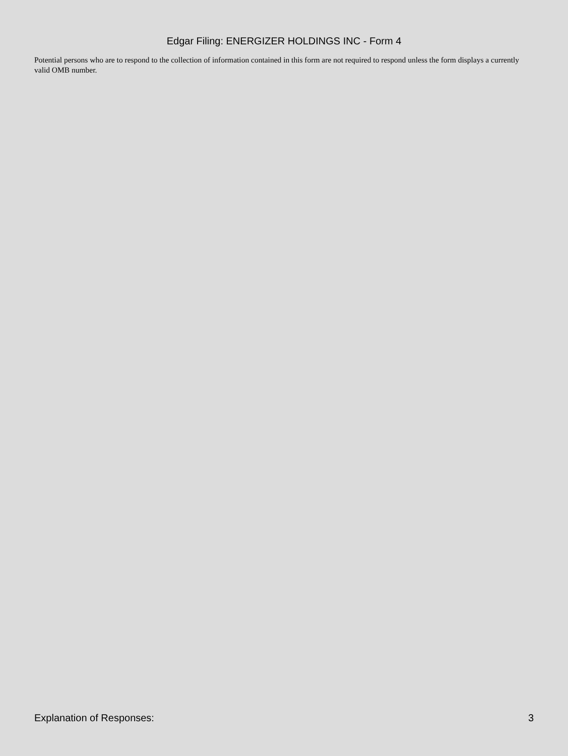Edgar Filing: ENERGIZER HOLDINGS INC - Form 4
Potential persons who are to respond to the collection of information contained in this form are not required to respond unless the form displays a currently valid OMB number.
Explanation of Responses: 3